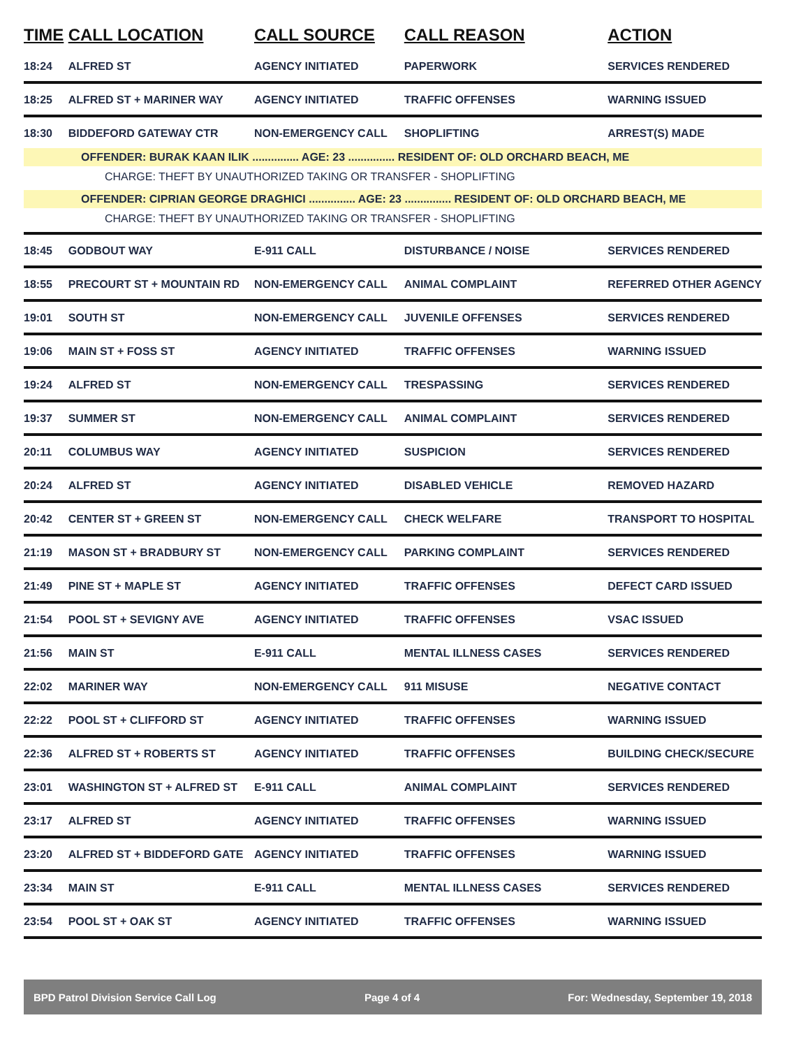| TIME | CALL LOCATION | CALL SOURCE | CALL REASON | ACTION |
| --- | --- | --- | --- | --- |
| 18:24 | ALFRED ST | AGENCY INITIATED | PAPERWORK | SERVICES RENDERED |
| 18:25 | ALFRED ST + MARINER WAY | AGENCY INITIATED | TRAFFIC OFFENSES | WARNING ISSUED |
| 18:30 | BIDDEFORD GATEWAY CTR | NON-EMERGENCY CALL | SHOPLIFTING | ARREST(S) MADE |
| OFFENDER: BURAK KAAN ILIK ............... AGE: 23 ............... RESIDENT OF: OLD ORCHARD BEACH, ME | | | | |
| CHARGE: THEFT BY UNAUTHORIZED TAKING OR TRANSFER - SHOPLIFTING | | | | |
| OFFENDER: CIPRIAN GEORGE DRAGHICI ............... AGE: 23 ............... RESIDENT OF: OLD ORCHARD BEACH, ME | | | | |
| CHARGE: THEFT BY UNAUTHORIZED TAKING OR TRANSFER - SHOPLIFTING | | | | |
| 18:45 | GODBOUT WAY | E-911 CALL | DISTURBANCE / NOISE | SERVICES RENDERED |
| 18:55 | PRECOURT ST + MOUNTAIN RD | NON-EMERGENCY CALL | ANIMAL COMPLAINT | REFERRED OTHER AGENCY |
| 19:01 | SOUTH ST | NON-EMERGENCY CALL | JUVENILE OFFENSES | SERVICES RENDERED |
| 19:06 | MAIN ST + FOSS ST | AGENCY INITIATED | TRAFFIC OFFENSES | WARNING ISSUED |
| 19:24 | ALFRED ST | NON-EMERGENCY CALL | TRESPASSING | SERVICES RENDERED |
| 19:37 | SUMMER ST | NON-EMERGENCY CALL | ANIMAL COMPLAINT | SERVICES RENDERED |
| 20:11 | COLUMBUS WAY | AGENCY INITIATED | SUSPICION | SERVICES RENDERED |
| 20:24 | ALFRED ST | AGENCY INITIATED | DISABLED VEHICLE | REMOVED HAZARD |
| 20:42 | CENTER ST + GREEN ST | NON-EMERGENCY CALL | CHECK WELFARE | TRANSPORT TO HOSPITAL |
| 21:19 | MASON ST + BRADBURY ST | NON-EMERGENCY CALL | PARKING COMPLAINT | SERVICES RENDERED |
| 21:49 | PINE ST + MAPLE ST | AGENCY INITIATED | TRAFFIC OFFENSES | DEFECT CARD ISSUED |
| 21:54 | POOL ST + SEVIGNY AVE | AGENCY INITIATED | TRAFFIC OFFENSES | VSAC ISSUED |
| 21:56 | MAIN ST | E-911 CALL | MENTAL ILLNESS CASES | SERVICES RENDERED |
| 22:02 | MARINER WAY | NON-EMERGENCY CALL | 911 MISUSE | NEGATIVE CONTACT |
| 22:22 | POOL ST + CLIFFORD ST | AGENCY INITIATED | TRAFFIC OFFENSES | WARNING ISSUED |
| 22:36 | ALFRED ST + ROBERTS ST | AGENCY INITIATED | TRAFFIC OFFENSES | BUILDING CHECK/SECURE |
| 23:01 | WASHINGTON ST + ALFRED ST | E-911 CALL | ANIMAL COMPLAINT | SERVICES RENDERED |
| 23:17 | ALFRED ST | AGENCY INITIATED | TRAFFIC OFFENSES | WARNING ISSUED |
| 23:20 | ALFRED ST + BIDDEFORD GATE | AGENCY INITIATED | TRAFFIC OFFENSES | WARNING ISSUED |
| 23:34 | MAIN ST | E-911 CALL | MENTAL ILLNESS CASES | SERVICES RENDERED |
| 23:54 | POOL ST + OAK ST | AGENCY INITIATED | TRAFFIC OFFENSES | WARNING ISSUED |
BPD Patrol Division Service Call Log Page 4 of 4 For: Wednesday, September 19, 2018